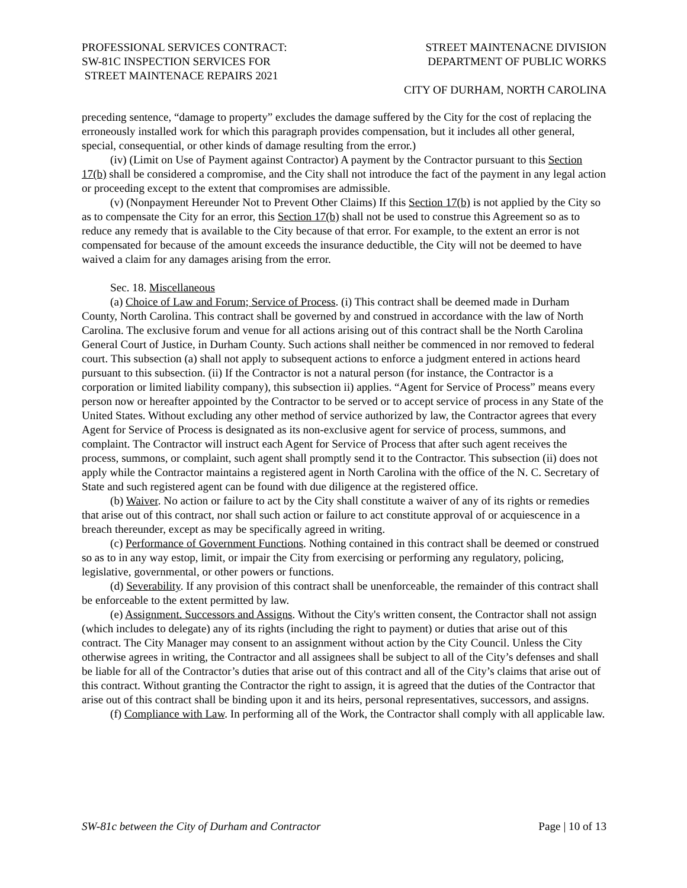PROFESSIONAL SERVICES CONTRACT:
SW-81C INSPECTION SERVICES FOR
STREET MAINTENACE REPAIRS 2021
STREET MAINTENACNE DIVISION
DEPARTMENT OF PUBLIC WORKS
CITY OF DURHAM, NORTH CAROLINA
preceding sentence, “damage to property” excludes the damage suffered by the City for the cost of replacing the erroneously installed work for which this paragraph provides compensation, but it includes all other general, special, consequential, or other kinds of damage resulting from the error.)
(iv) (Limit on Use of Payment against Contractor) A payment by the Contractor pursuant to this Section 17(b) shall be considered a compromise, and the City shall not introduce the fact of the payment in any legal action or proceeding except to the extent that compromises are admissible.
(v) (Nonpayment Hereunder Not to Prevent Other Claims) If this Section 17(b) is not applied by the City so as to compensate the City for an error, this Section 17(b) shall not be used to construe this Agreement so as to reduce any remedy that is available to the City because of that error. For example, to the extent an error is not compensated for because of the amount exceeds the insurance deductible, the City will not be deemed to have waived a claim for any damages arising from the error.
Sec. 18. Miscellaneous
(a) Choice of Law and Forum; Service of Process. (i) This contract shall be deemed made in Durham County, North Carolina. This contract shall be governed by and construed in accordance with the law of North Carolina. The exclusive forum and venue for all actions arising out of this contract shall be the North Carolina General Court of Justice, in Durham County. Such actions shall neither be commenced in nor removed to federal court. This subsection (a) shall not apply to subsequent actions to enforce a judgment entered in actions heard pursuant to this subsection. (ii) If the Contractor is not a natural person (for instance, the Contractor is a corporation or limited liability company), this subsection ii) applies. “Agent for Service of Process” means every person now or hereafter appointed by the Contractor to be served or to accept service of process in any State of the United States. Without excluding any other method of service authorized by law, the Contractor agrees that every Agent for Service of Process is designated as its non-exclusive agent for service of process, summons, and complaint. The Contractor will instruct each Agent for Service of Process that after such agent receives the process, summons, or complaint, such agent shall promptly send it to the Contractor. This subsection (ii) does not apply while the Contractor maintains a registered agent in North Carolina with the office of the N. C. Secretary of State and such registered agent can be found with due diligence at the registered office.
(b) Waiver. No action or failure to act by the City shall constitute a waiver of any of its rights or remedies that arise out of this contract, nor shall such action or failure to act constitute approval of or acquiescence in a breach thereunder, except as may be specifically agreed in writing.
(c) Performance of Government Functions. Nothing contained in this contract shall be deemed or construed so as to in any way estop, limit, or impair the City from exercising or performing any regulatory, policing, legislative, governmental, or other powers or functions.
(d) Severability. If any provision of this contract shall be unenforceable, the remainder of this contract shall be enforceable to the extent permitted by law.
(e) Assignment. Successors and Assigns. Without the City's written consent, the Contractor shall not assign (which includes to delegate) any of its rights (including the right to payment) or duties that arise out of this contract. The City Manager may consent to an assignment without action by the City Council. Unless the City otherwise agrees in writing, the Contractor and all assignees shall be subject to all of the City’s defenses and shall be liable for all of the Contractor’s duties that arise out of this contract and all of the City’s claims that arise out of this contract. Without granting the Contractor the right to assign, it is agreed that the duties of the Contractor that arise out of this contract shall be binding upon it and its heirs, personal representatives, successors, and assigns.
(f) Compliance with Law. In performing all of the Work, the Contractor shall comply with all applicable law.
SW-81c between the City of Durham and Contractor Page | 10 of 13